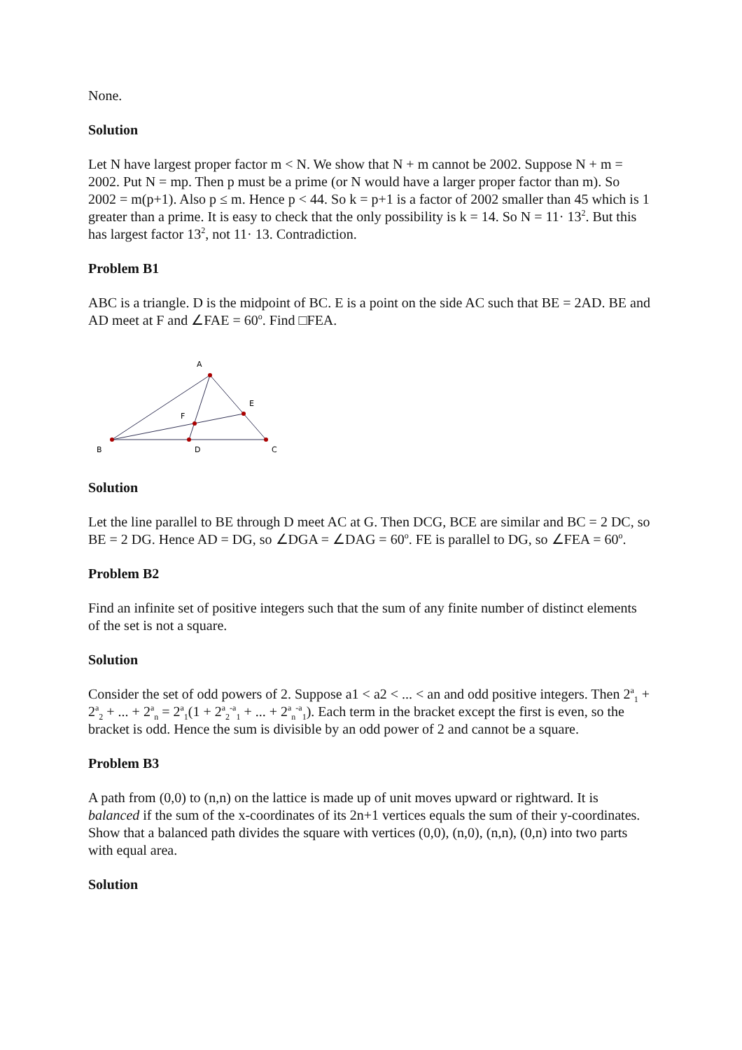None.
Solution
Let N have largest proper factor m < N. We show that N + m cannot be 2002. Suppose N + m = 2002. Put N = mp. Then p must be a prime (or N would have a larger proper factor than m). So 2002 = m(p+1). Also p ≤ m. Hence p < 44. So k = p+1 is a factor of 2002 smaller than 45 which is 1 greater than a prime. It is easy to check that the only possibility is k = 14. So N = 11· 13<sup>2</sup>. But this has largest factor 13<sup>2</sup>, not 11· 13. Contradiction.
Problem B1
ABC is a triangle. D is the midpoint of BC. E is a point on the side AC such that BE = 2AD. BE and AD meet at F and ∠FAE = 60<sup>o</sup>. Find □FEA.
A
E
F
B
D
C
Solution
Let the line parallel to BE through D meet AC at G. Then DCG, BCE are similar and BC = 2 DC, so BE = 2 DG. Hence AD = DG, so ∠DGA = ∠DAG = 60<sup>o</sup>. FE is parallel to DG, so ∠FEA = 60<sup>o</sup>.
Problem B2
Find an infinite set of positive integers such that the sum of any finite number of distinct elements of the set is not a square.
Solution
Consider the set of odd powers of 2. Suppose a1 < a2 < ... < an and odd positive integers. Then 2<sup>a</sup><sub>1</sub> + 2<sup>a</sup><sub>2</sub> + ... + 2<sup>a</sup><sub>n</sub> = 2<sup>a</sup><sub>1</sub>(1 + 2<sup>a</sup><sub>2</sub><sup>-a</sup><sub>1</sub> + ... + 2<sup>a</sup><sub>n</sub><sup>-a</sup><sub>1</sub>). Each term in the bracket except the first is even, so the bracket is odd. Hence the sum is divisible by an odd power of 2 and cannot be a square.
Problem B3
A path from (0,0) to (n,n) on the lattice is made up of unit moves upward or rightward. It is balanced if the sum of the x-coordinates of its 2n+1 vertices equals the sum of their y-coordinates. Show that a balanced path divides the square with vertices (0,0), (n,0), (n,n), (0,n) into two parts with equal area.
Solution